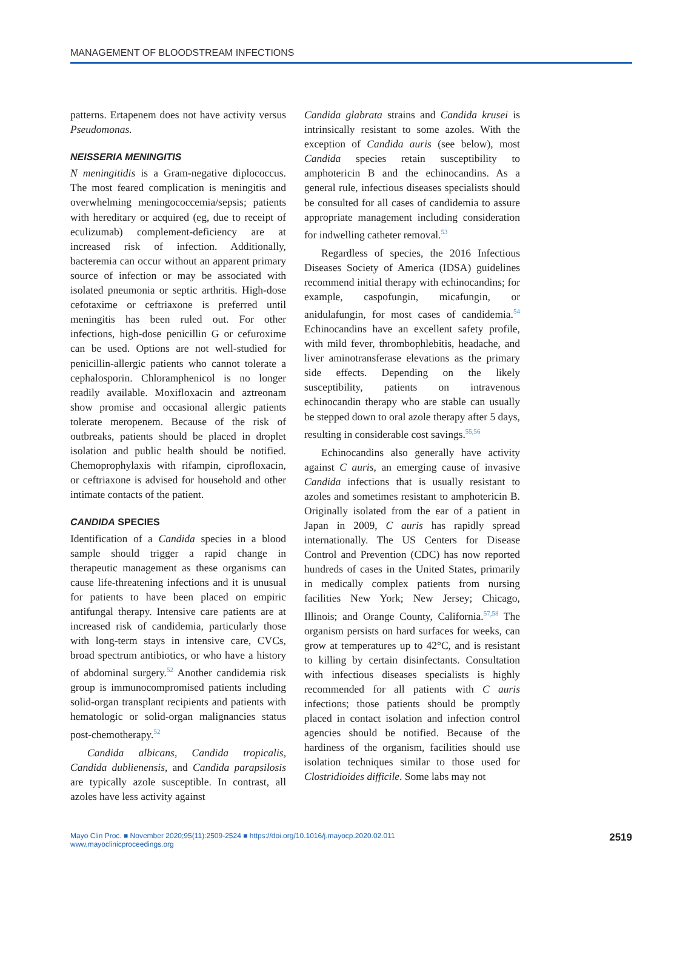MANAGEMENT OF BLOODSTREAM INFECTIONS
patterns. Ertapenem does not have activity versus Pseudomonas.
NEISSERIA MENINGITIS
N meningitidis is a Gram-negative diplococcus. The most feared complication is meningitis and overwhelming meningococcemia/sepsis; patients with hereditary or acquired (eg, due to receipt of eculizumab) complement-deficiency are at increased risk of infection. Additionally, bacteremia can occur without an apparent primary source of infection or may be associated with isolated pneumonia or septic arthritis. High-dose cefotaxime or ceftriaxone is preferred until meningitis has been ruled out. For other infections, high-dose penicillin G or cefuroxime can be used. Options are not well-studied for penicillin-allergic patients who cannot tolerate a cephalosporin. Chloramphenicol is no longer readily available. Moxifloxacin and aztreonam show promise and occasional allergic patients tolerate meropenem. Because of the risk of outbreaks, patients should be placed in droplet isolation and public health should be notified. Chemoprophylaxis with rifampin, ciprofloxacin, or ceftriaxone is advised for household and other intimate contacts of the patient.
CANDIDA SPECIES
Identification of a Candida species in a blood sample should trigger a rapid change in therapeutic management as these organisms can cause life-threatening infections and it is unusual for patients to have been placed on empiric antifungal therapy. Intensive care patients are at increased risk of candidemia, particularly those with long-term stays in intensive care, CVCs, broad spectrum antibiotics, or who have a history of abdominal surgery.<sup>52</sup> Another candidemia risk group is immunocompromised patients including solid-organ transplant recipients and patients with hematologic or solid-organ malignancies status post-chemotherapy.<sup>52</sup>
Candida albicans, Candida tropicalis, Candida dublienensis, and Candida parapsilosis are typically azole susceptible. In contrast, all azoles have less activity against
Candida glabrata strains and Candida krusei is intrinsically resistant to some azoles. With the exception of Candida auris (see below), most Candida species retain susceptibility to amphotericin B and the echinocandins. As a general rule, infectious diseases specialists should be consulted for all cases of candidemia to assure appropriate management including consideration for indwelling catheter removal.<sup>53</sup>
Regardless of species, the 2016 Infectious Diseases Society of America (IDSA) guidelines recommend initial therapy with echinocandins; for example, caspofungin, micafungin, or anidulafungin, for most cases of candidemia.<sup>54</sup> Echinocandins have an excellent safety profile, with mild fever, thrombophlebitis, headache, and liver aminotransferase elevations as the primary side effects. Depending on the likely susceptibility, patients on intravenous echinocandin therapy who are stable can usually be stepped down to oral azole therapy after 5 days, resulting in considerable cost savings.<sup>55,56</sup>
Echinocandins also generally have activity against C auris, an emerging cause of invasive Candida infections that is usually resistant to azoles and sometimes resistant to amphotericin B. Originally isolated from the ear of a patient in Japan in 2009, C auris has rapidly spread internationally. The US Centers for Disease Control and Prevention (CDC) has now reported hundreds of cases in the United States, primarily in medically complex patients from nursing facilities New York; New Jersey; Chicago, Illinois; and Orange County, California.<sup>57,58</sup> The organism persists on hard surfaces for weeks, can grow at temperatures up to 42°C, and is resistant to killing by certain disinfectants. Consultation with infectious diseases specialists is highly recommended for all patients with C auris infections; those patients should be promptly placed in contact isolation and infection control agencies should be notified. Because of the hardiness of the organism, facilities should use isolation techniques similar to those used for Clostridioides difficile. Some labs may not
Mayo Clin Proc. ■ November 2020;95(11):2509-2524 ■ https://doi.org/10.1016/j.mayocp.2020.02.011
www.mayoclinicproceedings.org
2519